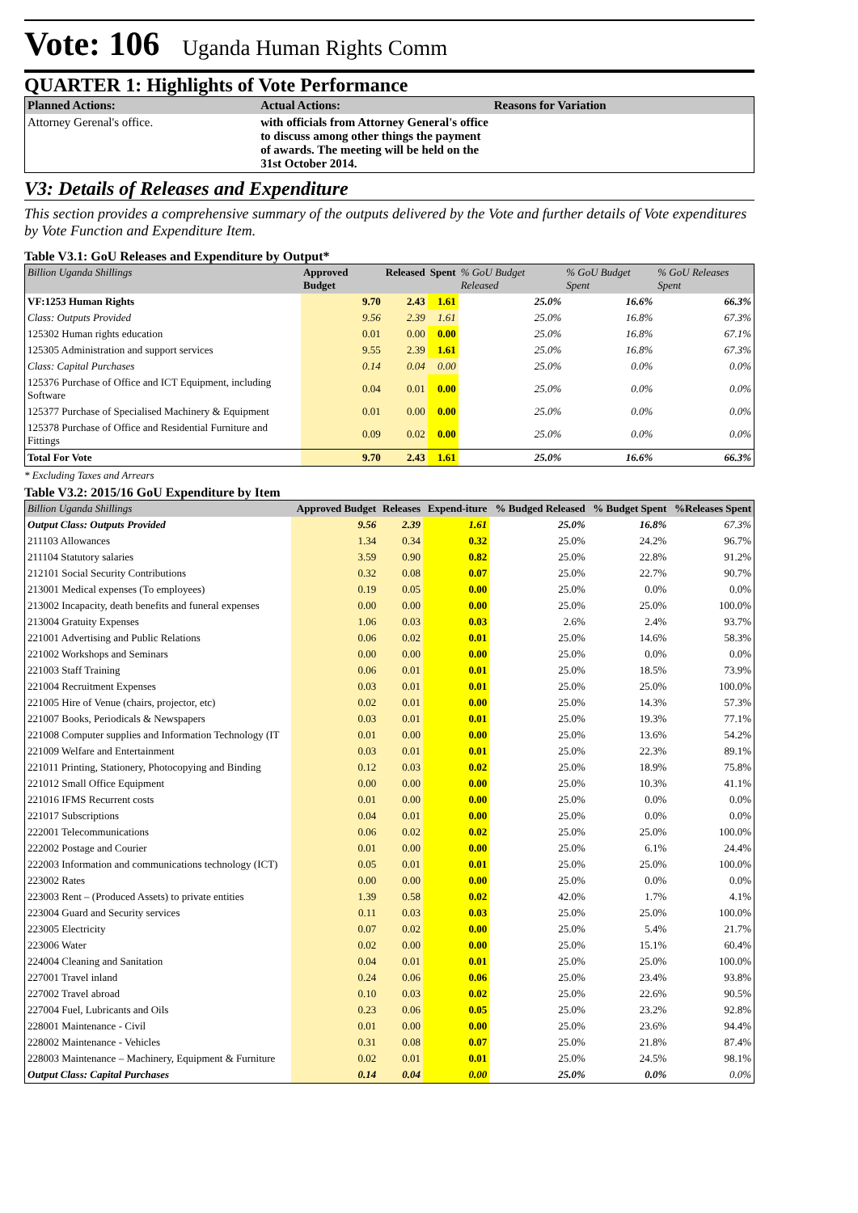Vote: 106 Uganda Human Rights Comm
QUARTER 1: Highlights of Vote Performance
| Planned Actions: | Actual Actions: | Reasons for Variation |
| --- | --- | --- |
| Attorney Gerenal's office. | with officials from Attorney General's office to discuss among other things the payment of awards. The meeting will be held on the 31st October 2014. | |
V3: Details of Releases and Expenditure
This section provides a comprehensive summary of the outputs delivered by the Vote and further details of Vote expenditures by Vote Function and Expenditure Item.
Table V3.1: GoU Releases and Expenditure by Output*
| Billion Uganda Shillings | Approved Budget | Released | Spent | % GoU Budget Released | % GoU Budget Spent | % GoU Releases Spent |
| --- | --- | --- | --- | --- | --- | --- |
| VF:1253 Human Rights | 9.70 | 2.43 | 1.61 | 25.0% | 16.6% | 66.3% |
| Class: Outputs Provided | 9.56 | 2.39 | 1.61 | 25.0% | 16.8% | 67.3% |
| 125302 Human rights education | 0.01 | 0.00 | 0.00 | 25.0% | 16.8% | 67.1% |
| 125305 Administration and support services | 9.55 | 2.39 | 1.61 | 25.0% | 16.8% | 67.3% |
| Class: Capital Purchases | 0.14 | 0.04 | 0.00 | 25.0% | 0.0% | 0.0% |
| 125376 Purchase of Office and ICT Equipment, including Software | 0.04 | 0.01 | 0.00 | 25.0% | 0.0% | 0.0% |
| 125377 Purchase of Specialised Machinery & Equipment | 0.01 | 0.00 | 0.00 | 25.0% | 0.0% | 0.0% |
| 125378 Purchase of Office and Residential Furniture and Fittings | 0.09 | 0.02 | 0.00 | 25.0% | 0.0% | 0.0% |
| Total For Vote | 9.70 | 2.43 | 1.61 | 25.0% | 16.6% | 66.3% |
* Excluding Taxes and Arrears
Table V3.2: 2015/16 GoU Expenditure by Item
| Billion Uganda Shillings | Approved Budget | Releases | Expend-iture | % Budged Released | % Budget Spent | %Releases Spent |
| --- | --- | --- | --- | --- | --- | --- |
| Output Class: Outputs Provided | 9.56 | 2.39 | 1.61 | 25.0% | 16.8% | 67.3% |
| 211103 Allowances | 1.34 | 0.34 | 0.32 | 25.0% | 24.2% | 96.7% |
| 211104 Statutory salaries | 3.59 | 0.90 | 0.82 | 25.0% | 22.8% | 91.2% |
| 212101 Social Security Contributions | 0.32 | 0.08 | 0.07 | 25.0% | 22.7% | 90.7% |
| 213001 Medical expenses (To employees) | 0.19 | 0.05 | 0.00 | 25.0% | 0.0% | 0.0% |
| 213002 Incapacity, death benefits and funeral expenses | 0.00 | 0.00 | 0.00 | 25.0% | 25.0% | 100.0% |
| 213004 Gratuity Expenses | 1.06 | 0.03 | 0.03 | 2.6% | 2.4% | 93.7% |
| 221001 Advertising and Public Relations | 0.06 | 0.02 | 0.01 | 25.0% | 14.6% | 58.3% |
| 221002 Workshops and Seminars | 0.00 | 0.00 | 0.00 | 25.0% | 0.0% | 0.0% |
| 221003 Staff Training | 0.06 | 0.01 | 0.01 | 25.0% | 18.5% | 73.9% |
| 221004 Recruitment Expenses | 0.03 | 0.01 | 0.01 | 25.0% | 25.0% | 100.0% |
| 221005 Hire of Venue (chairs, projector, etc) | 0.02 | 0.01 | 0.00 | 25.0% | 14.3% | 57.3% |
| 221007 Books, Periodicals & Newspapers | 0.03 | 0.01 | 0.01 | 25.0% | 19.3% | 77.1% |
| 221008 Computer supplies and Information Technology (IT | 0.01 | 0.00 | 0.00 | 25.0% | 13.6% | 54.2% |
| 221009 Welfare and Entertainment | 0.03 | 0.01 | 0.01 | 25.0% | 22.3% | 89.1% |
| 221011 Printing, Stationery, Photocopying and Binding | 0.12 | 0.03 | 0.02 | 25.0% | 18.9% | 75.8% |
| 221012 Small Office Equipment | 0.00 | 0.00 | 0.00 | 25.0% | 10.3% | 41.1% |
| 221016 IFMS Recurrent costs | 0.01 | 0.00 | 0.00 | 25.0% | 0.0% | 0.0% |
| 221017 Subscriptions | 0.04 | 0.01 | 0.00 | 25.0% | 0.0% | 0.0% |
| 222001 Telecommunications | 0.06 | 0.02 | 0.02 | 25.0% | 25.0% | 100.0% |
| 222002 Postage and Courier | 0.01 | 0.00 | 0.00 | 25.0% | 6.1% | 24.4% |
| 222003 Information and communications technology (ICT) | 0.05 | 0.01 | 0.01 | 25.0% | 25.0% | 100.0% |
| 223002 Rates | 0.00 | 0.00 | 0.00 | 25.0% | 0.0% | 0.0% |
| 223003 Rent – (Produced Assets) to private entities | 1.39 | 0.58 | 0.02 | 42.0% | 1.7% | 4.1% |
| 223004 Guard and Security services | 0.11 | 0.03 | 0.03 | 25.0% | 25.0% | 100.0% |
| 223005 Electricity | 0.07 | 0.02 | 0.00 | 25.0% | 5.4% | 21.7% |
| 223006 Water | 0.02 | 0.00 | 0.00 | 25.0% | 15.1% | 60.4% |
| 224004 Cleaning and Sanitation | 0.04 | 0.01 | 0.01 | 25.0% | 25.0% | 100.0% |
| 227001 Travel inland | 0.24 | 0.06 | 0.06 | 25.0% | 23.4% | 93.8% |
| 227002 Travel abroad | 0.10 | 0.03 | 0.02 | 25.0% | 22.6% | 90.5% |
| 227004 Fuel, Lubricants and Oils | 0.23 | 0.06 | 0.05 | 25.0% | 23.2% | 92.8% |
| 228001 Maintenance - Civil | 0.01 | 0.00 | 0.00 | 25.0% | 23.6% | 94.4% |
| 228002 Maintenance - Vehicles | 0.31 | 0.08 | 0.07 | 25.0% | 21.8% | 87.4% |
| 228003 Maintenance – Machinery, Equipment & Furniture | 0.02 | 0.01 | 0.01 | 25.0% | 24.5% | 98.1% |
| Output Class: Capital Purchases | 0.14 | 0.04 | 0.00 | 25.0% | 0.0% | 0.0% |